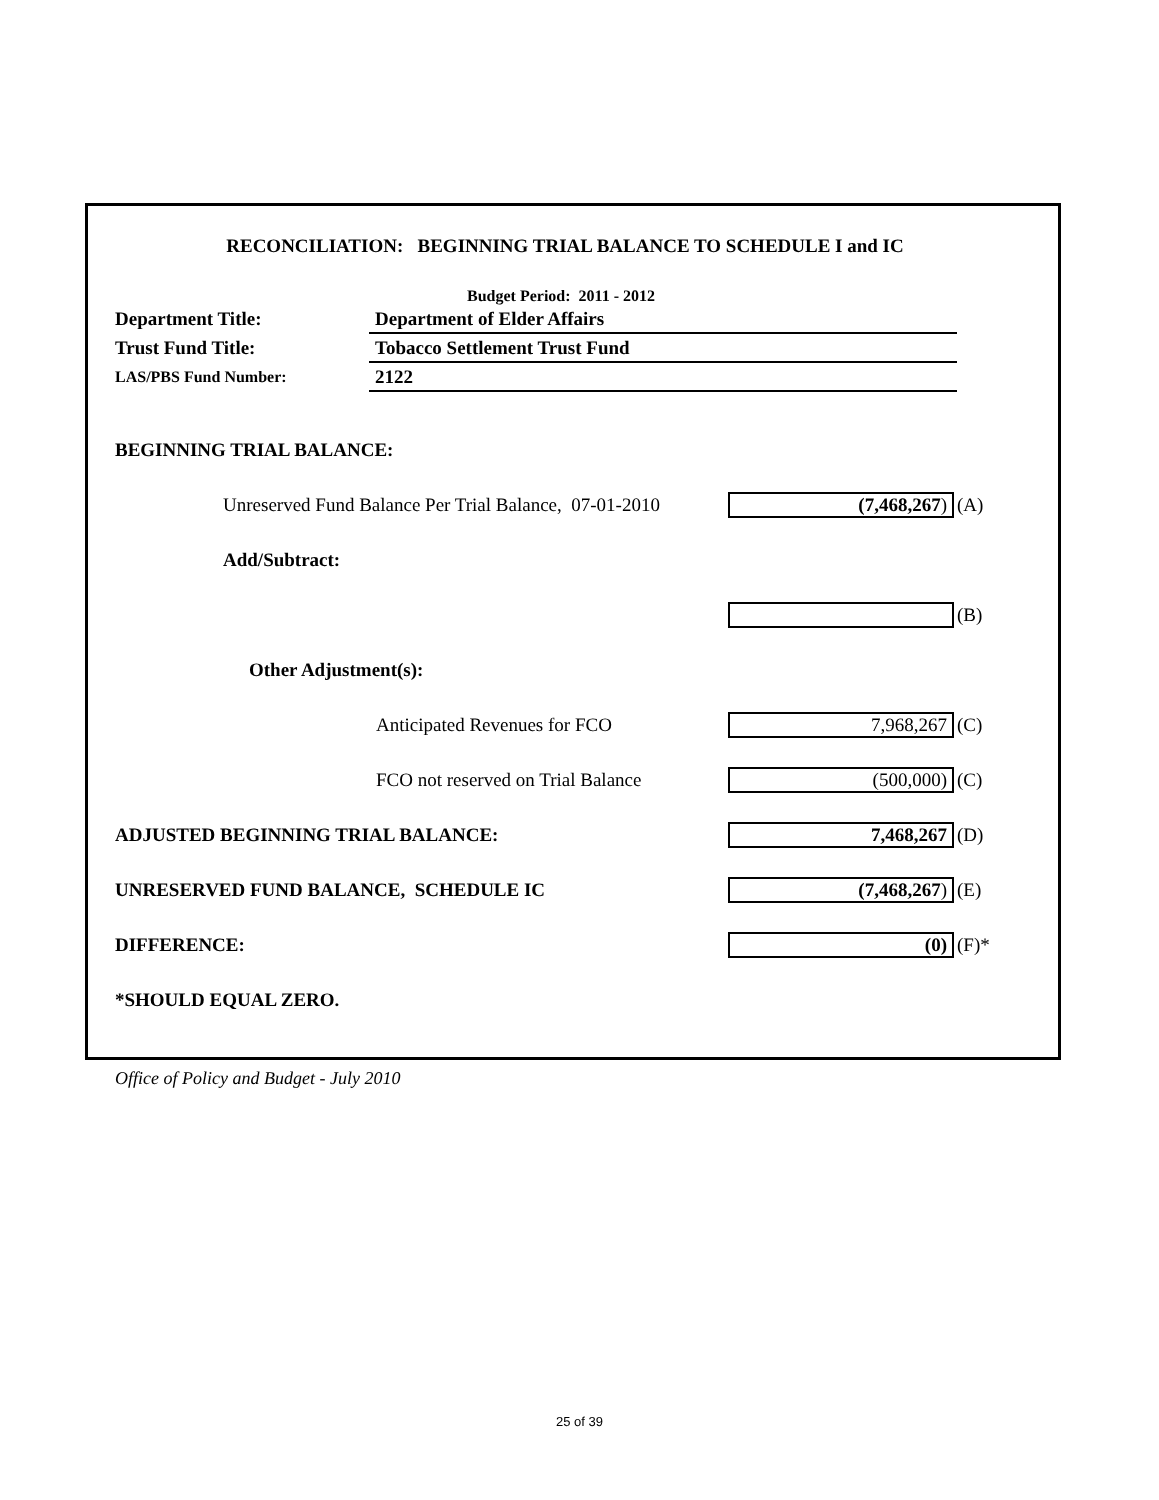RECONCILIATION: BEGINNING TRIAL BALANCE TO SCHEDULE I and IC
Budget Period: 2011 - 2012
| Department Title: | Department of Elder Affairs |
| Trust Fund Title: | Tobacco Settlement Trust Fund |
| LAS/PBS Fund Number: | 2122 |
BEGINNING TRIAL BALANCE:
Unreserved Fund Balance Per Trial Balance, 07-01-2010
(7,468,267)
(A)
Add/Subtract:
(B)
Other Adjustment(s):
Anticipated Revenues for FCO
7,968,267
(C)
FCO not reserved on Trial Balance
(500,000)
(C)
ADJUSTED BEGINNING TRIAL BALANCE:
7,468,267
(D)
UNRESERVED FUND BALANCE, SCHEDULE IC
(7,468,267)
(E)
DIFFERENCE:
(0)
(F)*
*SHOULD EQUAL ZERO.
Office of Policy and Budget - July 2010
25 of 39